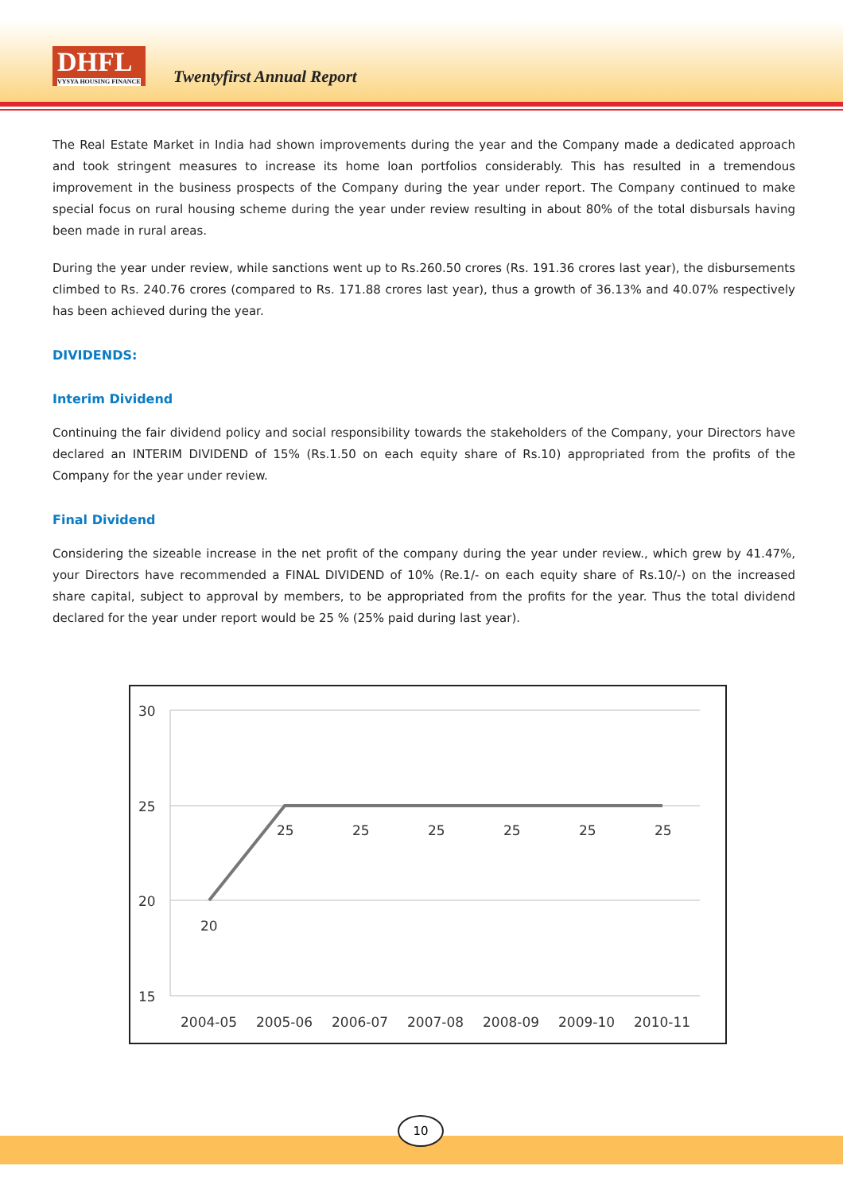DHFL
VYSYA HOUSING FINANCE
Twentyfirst Annual Report
The Real Estate Market in India had shown improvements during the year and the Company made a dedicated approach and took stringent measures to increase its home loan portfolios considerably. This has resulted in a tremendous improvement in the business prospects of the Company during the year under report. The Company continued to make special focus on rural housing scheme during the year under review resulting in about 80% of the total disbursals having been made in rural areas.
During the year under review, while sanctions went up to Rs.260.50 crores (Rs. 191.36 crores last year), the disbursements climbed to Rs. 240.76 crores (compared to Rs. 171.88 crores last year), thus a growth of 36.13% and 40.07% respectively has been achieved during the year.
DIVIDENDS:
Interim Dividend
Continuing the fair dividend policy and social responsibility towards the stakeholders of the Company, your Directors have declared an INTERIM DIVIDEND of 15% (Rs.1.50 on each equity share of Rs.10) appropriated from the profits of the Company for the year under review.
Final Dividend
Considering the sizeable increase in the net profit of the company during the year under review., which grew by 41.47%, your Directors have recommended a FINAL DIVIDEND of 10% (Re.1/- on each equity share of Rs.10/-) on the increased share capital, subject to approval by members, to be appropriated from the profits for the year. Thus the total dividend declared for the year under report would be 25 % (25% paid during last year).
30
25
20
15
20
25
25
25
25
25
25
2004-05
2005-06
2006-07
2007-08
2008-09
2009-10
2010-11
10